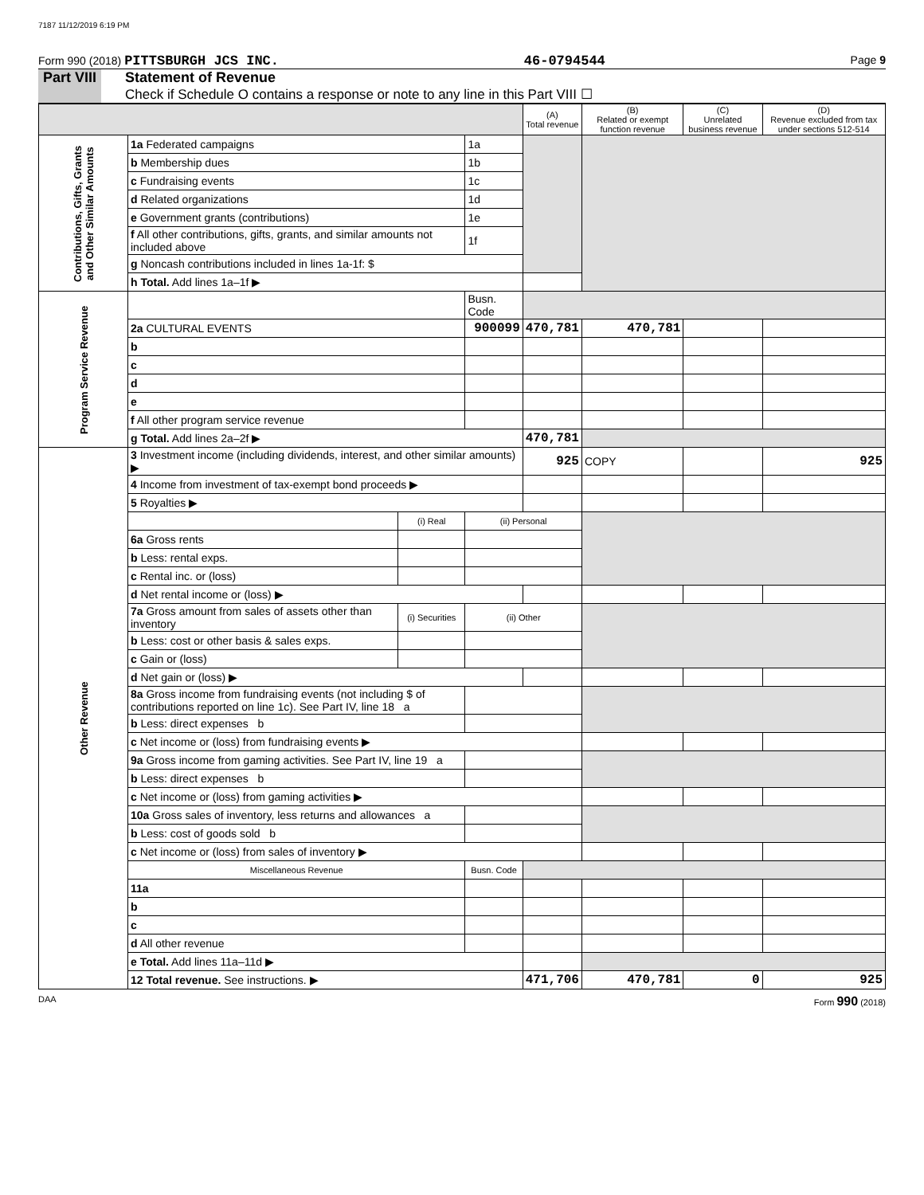7187 11/12/2019 6:19 PM
Form 990 (2018) PITTSBURGH JCS INC. 46-0794544 Page 9
Part VIII Statement of Revenue
Check if Schedule O contains a response or note to any line in this Part VIII ☐
| | | | | (A) Total revenue | (B) Related or exempt function revenue | (C) Unrelated business revenue | (D) Revenue excluded from tax under sections 512-514 |
| --- | --- | --- | --- | --- | --- | --- | --- |
| Contributions, Gifts, Grants and Other Similar Amounts | 1a Federated campaigns | | 1a | | | | |
| | b Membership dues | | 1b | | | | |
| | c Fundraising events | | 1c | | | | |
| | d Related organizations | | 1d | | | | |
| | e Government grants (contributions) | | 1e | | | | |
| | f All other contributions, gifts, grants, and similar amounts not included above | | 1f | | | | |
| | g Noncash contributions included in lines 1a-1f: $ | | | | | | |
| | h Total. Add lines 1a–1f ▶ | | | | | | |
| Program Service Revenue | | | Busn. Code | | | | |
| | 2a CULTURAL EVENTS | | 900099 | 470,781 | 470,781 | | |
| | b | | | | | | |
| | c | | | | | | |
| | d | | | | | | |
| | e | | | | | | |
| | f All other program service revenue | | | | | | |
| | g Total. Add lines 2a–2f ▶ | | | 470,781 | | | |
| Other Revenue | 3 Investment income (including dividends, interest, and other similar amounts) ▶ | | | 925 | COPY | | 925 |
| | 4 Income from investment of tax-exempt bond proceeds ▶ | | | | | | |
| | 5 Royalties ▶ | | | | | | |
| | | (i) Real | (ii) Personal | | | | |
| | 6a Gross rents | | | | | | |
| | b Less: rental exps. | | | | | | |
| | c Rental inc. or (loss) | | | | | | |
| | d Net rental income or (loss) ▶ | | | | | | |
| | 7a Gross amount from sales of assets other than inventory | (i) Securities | (ii) Other | | | | |
| | b Less: cost or other basis & sales exps. | | | | | | |
| | c Gain or (loss) | | | | | | |
| | d Net gain or (loss) ▶ | | | | | | |
| | 8a Gross income from fundraising events (not including $ of contributions reported on line 1c). See Part IV, line 18 a | | | | | | |
| | b Less: direct expenses b | | | | | | |
| | c Net income or (loss) from fundraising events ▶ | | | | | | |
| | 9a Gross income from gaming activities. See Part IV, line 19 a | | | | | | |
| | b Less: direct expenses b | | | | | | |
| | c Net income or (loss) from gaming activities ▶ | | | | | | |
| | 10a Gross sales of inventory, less returns and allowances a | | | | | | |
| | b Less: cost of goods sold b | | | | | | |
| | c Net income or (loss) from sales of inventory ▶ | | | | | | |
| | Miscellaneous Revenue | | Busn. Code | | | | |
| | 11a | | | | | | |
| | b | | | | | | |
| | c | | | | | | |
| | d All other revenue | | | | | | |
| | e Total. Add lines 11a–11d ▶ | | | | | | |
| | 12 Total revenue. See instructions. ▶ | | | 471,706 | 470,781 | 0 | 925 |
DAA Form 990 (2018)